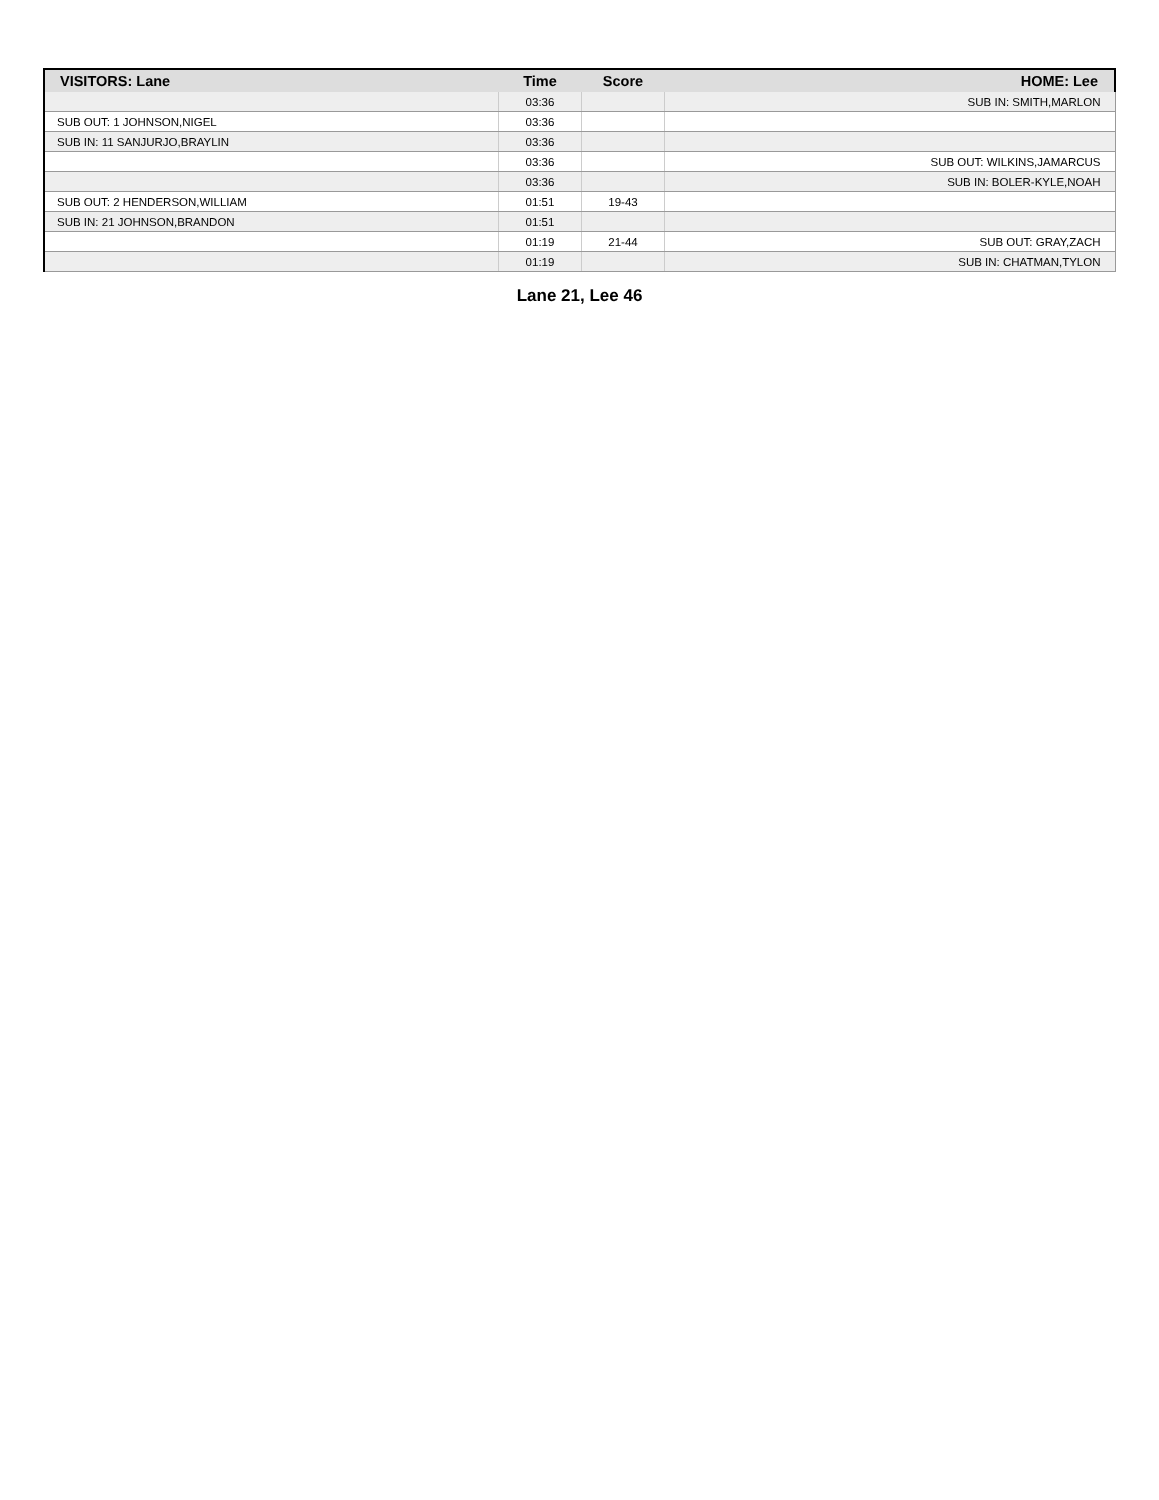| VISITORS: Lane | Time | Score | HOME: Lee |
| --- | --- | --- | --- |
| | 03:36 | | SUB IN: SMITH,MARLON |
| SUB OUT: 1 JOHNSON,NIGEL | 03:36 | | |
| SUB IN: 11 SANJURJO,BRAYLIN | 03:36 | | |
| | 03:36 | | SUB OUT: WILKINS,JAMARCUS |
| | 03:36 | | SUB IN: BOLER-KYLE,NOAH |
| SUB OUT: 2 HENDERSON,WILLIAM | 01:51 | 19-43 | |
| SUB IN: 21 JOHNSON,BRANDON | 01:51 | | |
| | 01:19 | 21-44 | SUB OUT: GRAY,ZACH |
| | 01:19 | | SUB IN: CHATMAN,TYLON |
Lane 21, Lee 46